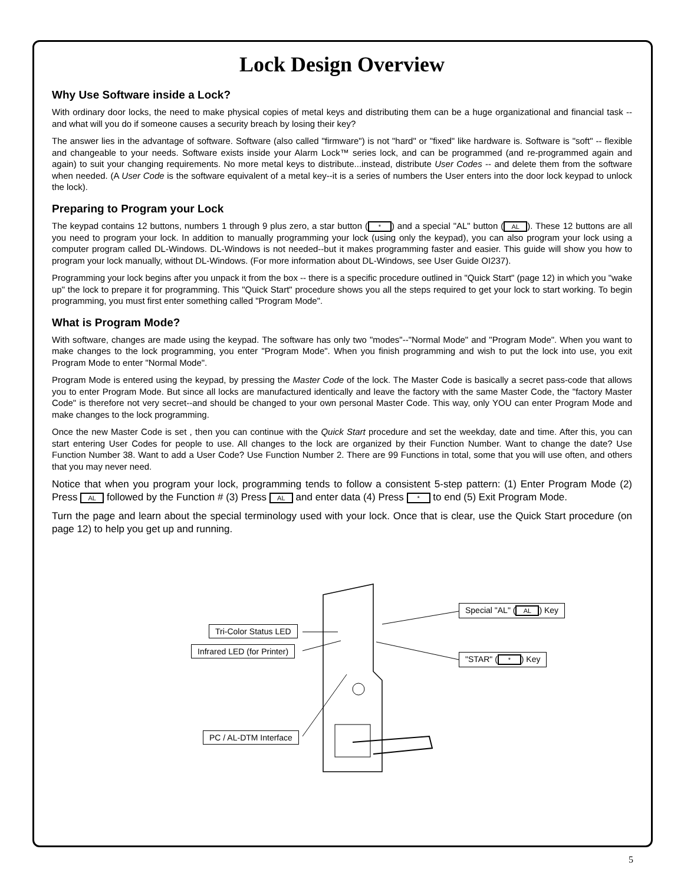Lock Design Overview
Why Use Software inside a Lock?
With ordinary door locks, the need to make physical copies of metal keys and distributing them can be a huge organizational and financial task -- and what will you do if someone causes a security breach by losing their key?
The answer lies in the advantage of software. Software (also called "firmware") is not "hard" or "fixed" like hardware is. Software is "soft" -- flexible and changeable to your needs. Software exists inside your Alarm Lock™ series lock, and can be programmed (and re-programmed again and again) to suit your changing requirements. No more metal keys to distribute...instead, distribute User Codes -- and delete them from the software when needed. (A User Code is the software equivalent of a metal key--it is a series of numbers the User enters into the door lock keypad to unlock the lock).
Preparing to Program your Lock
The keypad contains 12 buttons, numbers 1 through 9 plus zero, a star button (*) and a special "AL" button (AL). These 12 buttons are all you need to program your lock. In addition to manually programming your lock (using only the keypad), you can also program your lock using a computer program called DL-Windows. DL-Windows is not needed--but it makes programming faster and easier. This guide will show you how to program your lock manually, without DL-Windows. (For more information about DL-Windows, see User Guide OI237).
Programming your lock begins after you unpack it from the box -- there is a specific procedure outlined in "Quick Start" (page 12) in which you "wake up" the lock to prepare it for programming. This "Quick Start" procedure shows you all the steps required to get your lock to start working. To begin programming, you must first enter something called "Program Mode".
What is Program Mode?
With software, changes are made using the keypad. The software has only two "modes"--"Normal Mode" and "Program Mode". When you want to make changes to the lock programming, you enter "Program Mode". When you finish programming and wish to put the lock into use, you exit Program Mode to enter "Normal Mode".
Program Mode is entered using the keypad, by pressing the Master Code of the lock. The Master Code is basically a secret pass-code that allows you to enter Program Mode. But since all locks are manufactured identically and leave the factory with the same Master Code, the "factory Master Code" is therefore not very secret--and should be changed to your own personal Master Code. This way, only YOU can enter Program Mode and make changes to the lock programming.
Once the new Master Code is set , then you can continue with the Quick Start procedure and set the weekday, date and time. After this, you can start entering User Codes for people to use. All changes to the lock are organized by their Function Number. Want to change the date? Use Function Number 38. Want to add a User Code? Use Function Number 2. There are 99 Functions in total, some that you will use often, and others that you may never need.
Notice that when you program your lock, programming tends to follow a consistent 5-step pattern: (1) Enter Program Mode (2) Press AL followed by the Function # (3) Press AL and enter data (4) Press * to end (5) Exit Program Mode.
Turn the page and learn about the special terminology used with your lock. Once that is clear, use the Quick Start procedure (on page 12) to help you get up and running.
Tri-Color Status LED
Infrared LED (for Printer)
Special "AL" (AL) Key
"STAR" (*) Key
PC / AL-DTM Interface
5